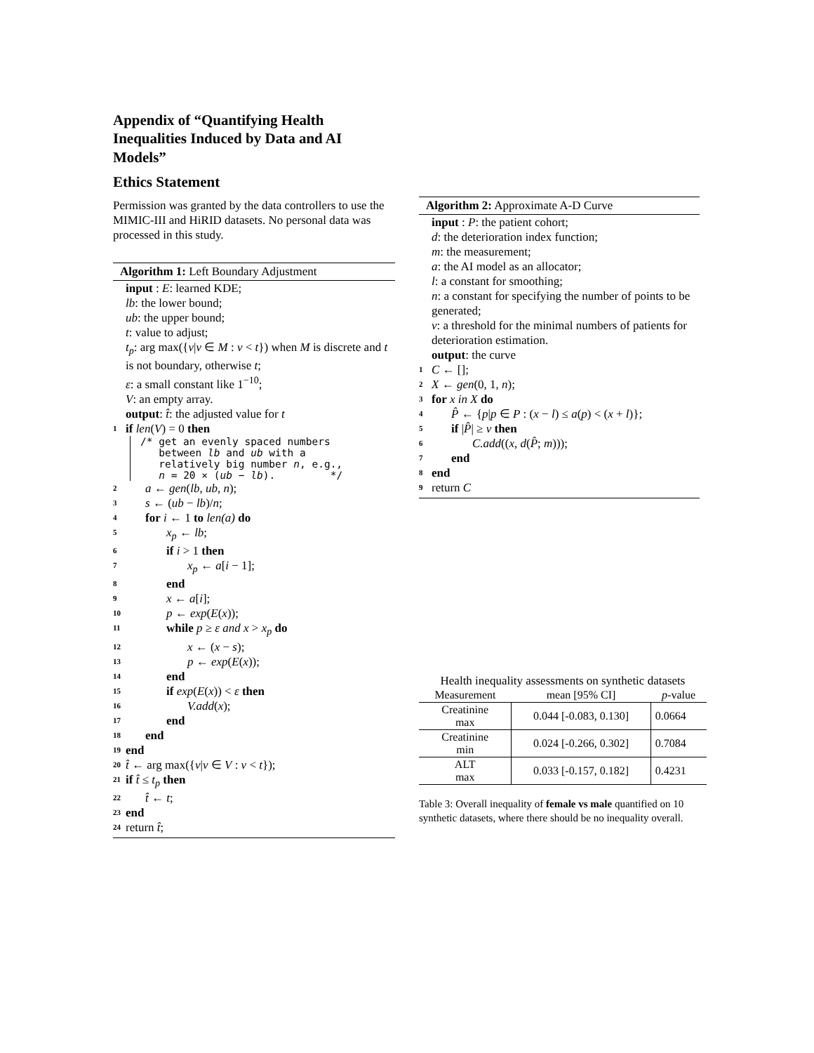Appendix of “Quantifying Health Inequalities Induced by Data and AI Models”
Ethics Statement
Permission was granted by the data controllers to use the MIMIC-III and HiRID datasets. No personal data was processed in this study.
Algorithm 1: Left Boundary Adjustment
input : E: learned KDE;
lb: the lower bound;
ub: the upper bound;
t: value to adjust;
t<sub>p</sub>: arg max({v|v ∈ M : v < t}) when M is discrete and t is not boundary, otherwise t;
ε: a small constant like 1<sup>−10</sup>;
V: an empty array.
output: t̂: the adjusted value for t
1 if len(V) = 0 then
/* get an evenly spaced numbers
between lb and ub with a
relatively big number n, e.g.,
n = 20 × (ub − lb). */
2 a ← gen(lb, ub, n);
3 s ← (ub − lb)/n;
4 for i ← 1 to len(a) do
5 x<sub>p</sub> ← lb;
6 if i > 1 then
7 x<sub>p</sub> ← a[i − 1];
8 end
9 x ← a[i];
10 p ← exp(E(x));
11 while p ≥ ε and x > x<sub>p</sub> do
12 x ← (x − s);
13 p ← exp(E(x));
14 end
15 if exp(E(x)) < ε then
16 V.add(x);
17 end
18 end
19 end
20 t̂ ← arg max({v|v ∈ V : v < t});
21 if t̂ ≤ t<sub>p</sub> then
22 t̂ ← t;
23 end
24 return t̂;
Algorithm 2: Approximate A-D Curve
input : P: the patient cohort;
d: the deterioration index function;
m: the measurement;
a: the AI model as an allocator;
l: a constant for smoothing;
n: a constant for specifying the number of points to be generated;
ν: a threshold for the minimal numbers of patients for deterioration estimation.
output: the curve
1 C ← [];
2 X ← gen(0, 1, n);
3 for x in X do
4 P̂ ← {p|p ∈ P : (x − l) ≤ a(p) < (x + l)};
5 if |P̂| ≥ ν then
6 C.add((x, d(P̂; m)));
7 end
8 end
9 return C
Health inequality assessments on synthetic datasets
| Measurement | mean [95% CI] | p -value |
| --- | --- | --- |
| Creatinine max | 0.044 [-0.083, 0.130] | 0.0664 |
| Creatinine min | 0.024 [-0.266, 0.302] | 0.7084 |
| ALT max | 0.033 [-0.157, 0.182] | 0.4231 |
Table 3: Overall inequality of female vs male quantified on 10 synthetic datasets, where there should be no inequality overall.